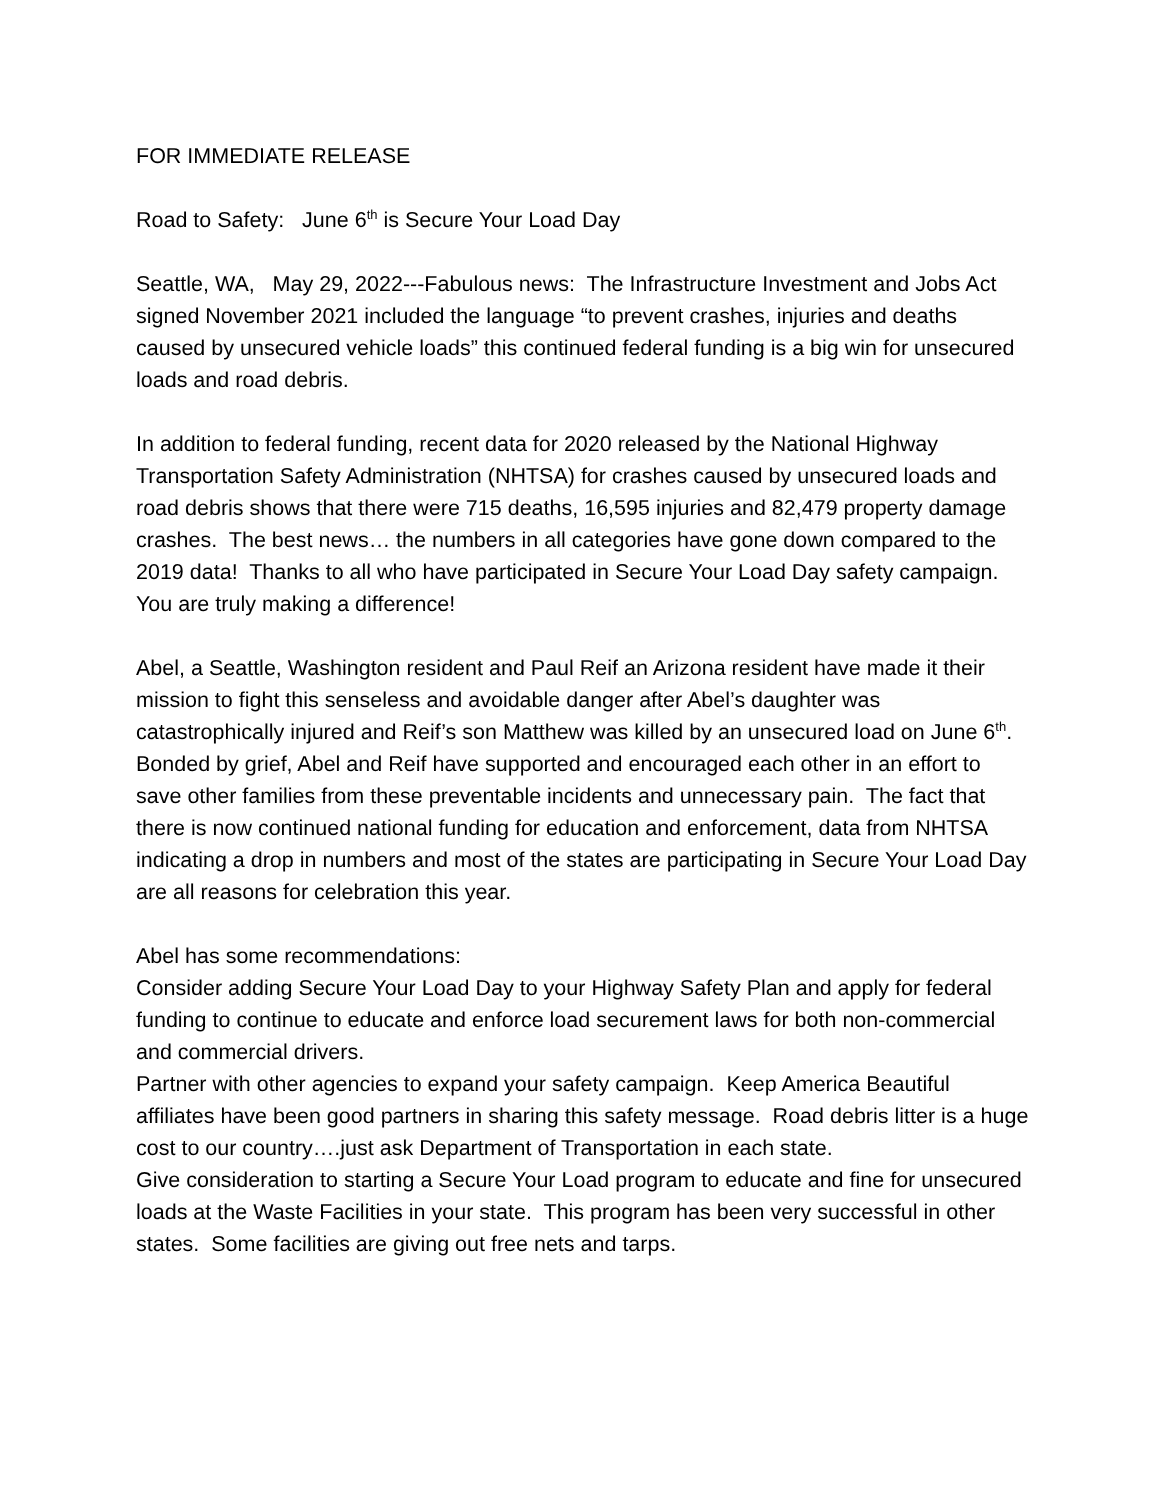FOR IMMEDIATE RELEASE
Road to Safety: June 6<sup>th</sup> is Secure Your Load Day
Seattle, WA, May 29, 2022---Fabulous news: The Infrastructure Investment and Jobs Act signed November 2021 included the language “to prevent crashes, injuries and deaths caused by unsecured vehicle loads” this continued federal funding is a big win for unsecured loads and road debris.
In addition to federal funding, recent data for 2020 released by the National Highway Transportation Safety Administration (NHTSA) for crashes caused by unsecured loads and road debris shows that there were 715 deaths, 16,595 injuries and 82,479 property damage crashes. The best news… the numbers in all categories have gone down compared to the 2019 data! Thanks to all who have participated in Secure Your Load Day safety campaign. You are truly making a difference!
Abel, a Seattle, Washington resident and Paul Reif an Arizona resident have made it their mission to fight this senseless and avoidable danger after Abel’s daughter was catastrophically injured and Reif’s son Matthew was killed by an unsecured load on June 6<sup>th</sup>. Bonded by grief, Abel and Reif have supported and encouraged each other in an effort to save other families from these preventable incidents and unnecessary pain. The fact that there is now continued national funding for education and enforcement, data from NHTSA indicating a drop in numbers and most of the states are participating in Secure Your Load Day are all reasons for celebration this year.
Abel has some recommendations:
Consider adding Secure Your Load Day to your Highway Safety Plan and apply for federal funding to continue to educate and enforce load securement laws for both non-commercial and commercial drivers.
Partner with other agencies to expand your safety campaign. Keep America Beautiful affiliates have been good partners in sharing this safety message. Road debris litter is a huge cost to our country….just ask Department of Transportation in each state.
Give consideration to starting a Secure Your Load program to educate and fine for unsecured loads at the Waste Facilities in your state. This program has been very successful in other states. Some facilities are giving out free nets and tarps.